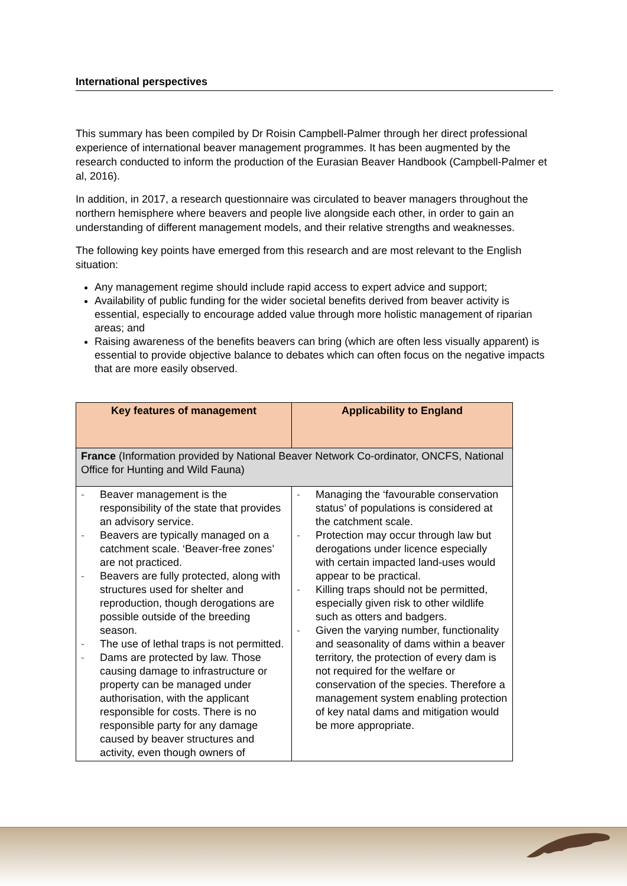International perspectives
This summary has been compiled by Dr Roisin Campbell-Palmer through her direct professional experience of international beaver management programmes. It has been augmented by the research conducted to inform the production of the Eurasian Beaver Handbook (Campbell-Palmer et al, 2016).
In addition, in 2017, a research questionnaire was circulated to beaver managers throughout the northern hemisphere where beavers and people live alongside each other, in order to gain an understanding of different management models, and their relative strengths and weaknesses.
The following key points have emerged from this research and are most relevant to the English situation:
Any management regime should include rapid access to expert advice and support;
Availability of public funding for the wider societal benefits derived from beaver activity is essential, especially to encourage added value through more holistic management of riparian areas; and
Raising awareness of the benefits beavers can bring (which are often less visually apparent) is essential to provide objective balance to debates which can often focus on the negative impacts that are more easily observed.
| Key features of management | Applicability to England |
| --- | --- |
| France (Information provided by National Beaver Network Co-ordinator, ONCFS, National Office for Hunting and Wild Fauna) | |
| - Beaver management is the responsibility of the state that provides an advisory service. - Beavers are typically managed on a catchment scale. ‘Beaver-free zones’ are not practiced. - Beavers are fully protected, along with structures used for shelter and reproduction, though derogations are possible outside of the breeding season. - The use of lethal traps is not permitted. - Dams are protected by law. Those causing damage to infrastructure or property can be managed under authorisation, with the applicant responsible for costs. There is no responsible party for any damage caused by beaver structures and activity, even though owners of | - Managing the ‘favourable conservation status’ of populations is considered at the catchment scale. - Protection may occur through law but derogations under licence especially with certain impacted land-uses would appear to be practical. - Killing traps should not be permitted, especially given risk to other wildlife such as otters and badgers. - Given the varying number, functionality and seasonality of dams within a beaver territory, the protection of every dam is not required for the welfare or conservation of the species. Therefore a management system enabling protection of key natal dams and mitigation would be more appropriate. |